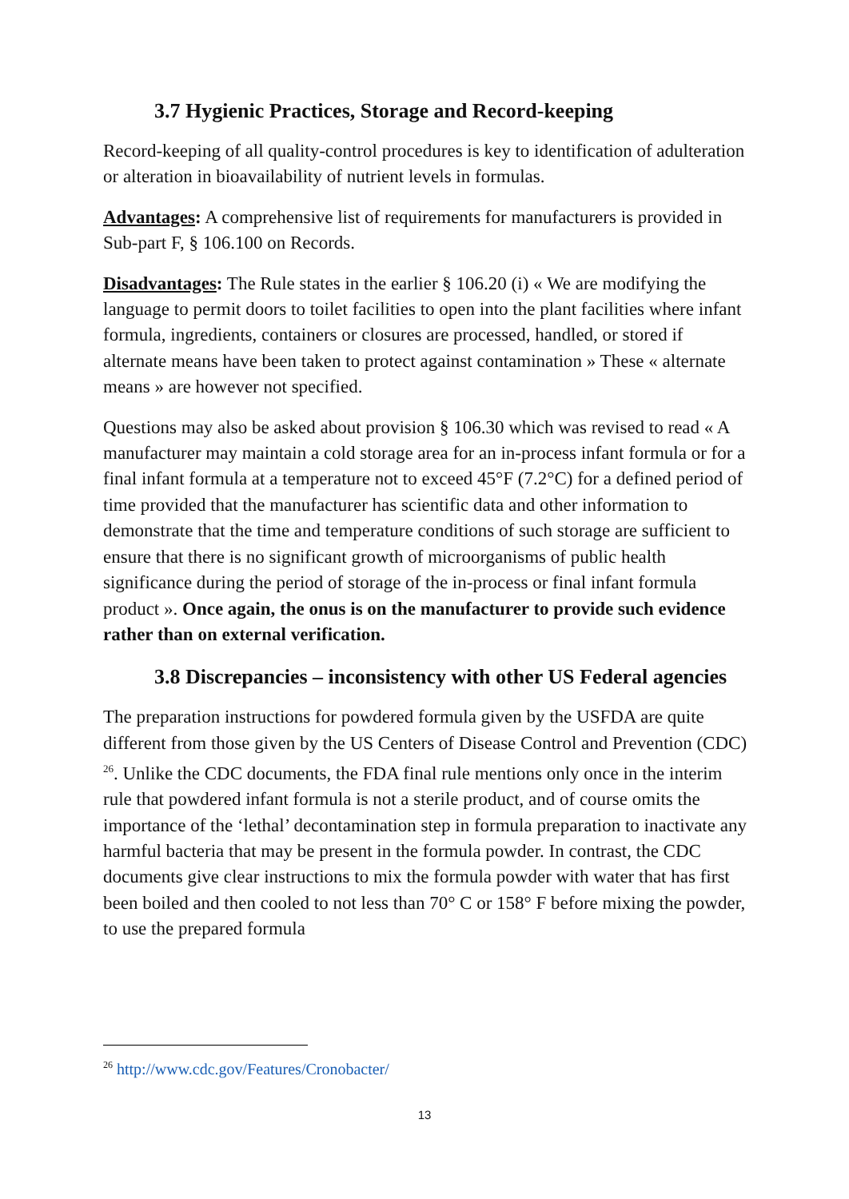3.7 Hygienic Practices, Storage and Record-keeping
Record-keeping of all quality-control procedures is key to identification of adulteration or alteration in bioavailability of nutrient levels in formulas.
Advantages: A comprehensive list of requirements for manufacturers is provided in Sub-part F, § 106.100 on Records.
Disadvantages: The Rule states in the earlier § 106.20 (i) « We are modifying the language to permit doors to toilet facilities to open into the plant facilities where infant formula, ingredients, containers or closures are processed, handled, or stored if alternate means have been taken to protect against contamination » These « alternate means » are however not specified.
Questions may also be asked about provision § 106.30 which was revised to read « A manufacturer may maintain a cold storage area for an in-process infant formula or for a final infant formula at a temperature not to exceed 45°F (7.2°C) for a defined period of time provided that the manufacturer has scientific data and other information to demonstrate that the time and temperature conditions of such storage are sufficient to ensure that there is no significant growth of microorganisms of public health significance during the period of storage of the in-process or final infant formula product ». Once again, the onus is on the manufacturer to provide such evidence rather than on external verification.
3.8 Discrepancies – inconsistency with other US Federal agencies
The preparation instructions for powdered formula given by the USFDA are quite different from those given by the US Centers of Disease Control and Prevention (CDC) <sup>26</sup>. Unlike the CDC documents, the FDA final rule mentions only once in the interim rule that powdered infant formula is not a sterile product, and of course omits the importance of the ‘lethal’ decontamination step in formula preparation to inactivate any harmful bacteria that may be present in the formula powder. In contrast, the CDC documents give clear instructions to mix the formula powder with water that has first been boiled and then cooled to not less than 70° C or 158° F before mixing the powder, to use the prepared formula
<sup>26</sup> http://www.cdc.gov/Features/Cronobacter/
13